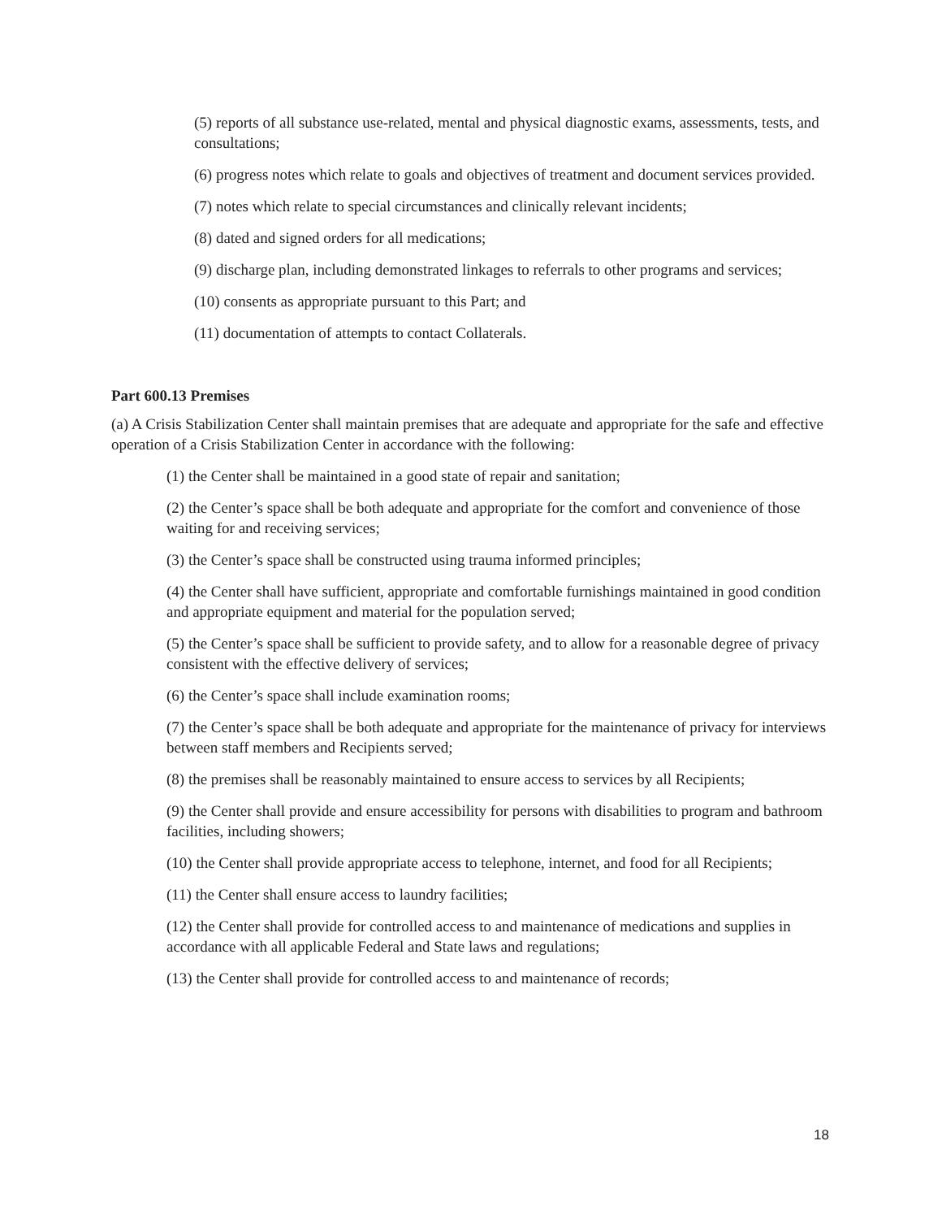(5) reports of all substance use-related, mental and physical diagnostic exams, assessments, tests, and consultations;
(6) progress notes which relate to goals and objectives of treatment and document services provided.
(7) notes which relate to special circumstances and clinically relevant incidents;
(8) dated and signed orders for all medications;
(9) discharge plan, including demonstrated linkages to referrals to other programs and services;
(10) consents as appropriate pursuant to this Part; and
(11) documentation of attempts to contact Collaterals.
Part 600.13 Premises
(a) A Crisis Stabilization Center shall maintain premises that are adequate and appropriate for the safe and effective operation of a Crisis Stabilization Center in accordance with the following:
(1) the Center shall be maintained in a good state of repair and sanitation;
(2) the Center’s space shall be both adequate and appropriate for the comfort and convenience of those waiting for and receiving services;
(3) the Center’s space shall be constructed using trauma informed principles;
(4) the Center shall have sufficient, appropriate and comfortable furnishings maintained in good condition and appropriate equipment and material for the population served;
(5) the Center’s space shall be sufficient to provide safety, and to allow for a reasonable degree of privacy consistent with the effective delivery of services;
(6) the Center’s space shall include examination rooms;
(7) the Center’s space shall be both adequate and appropriate for the maintenance of privacy for interviews between staff members and Recipients served;
(8) the premises shall be reasonably maintained to ensure access to services by all Recipients;
(9) the Center shall provide and ensure accessibility for persons with disabilities to program and bathroom facilities, including showers;
(10) the Center shall provide appropriate access to telephone, internet, and food for all Recipients;
(11) the Center shall ensure access to laundry facilities;
(12) the Center shall provide for controlled access to and maintenance of medications and supplies in accordance with all applicable Federal and State laws and regulations;
(13) the Center shall provide for controlled access to and maintenance of records;
18